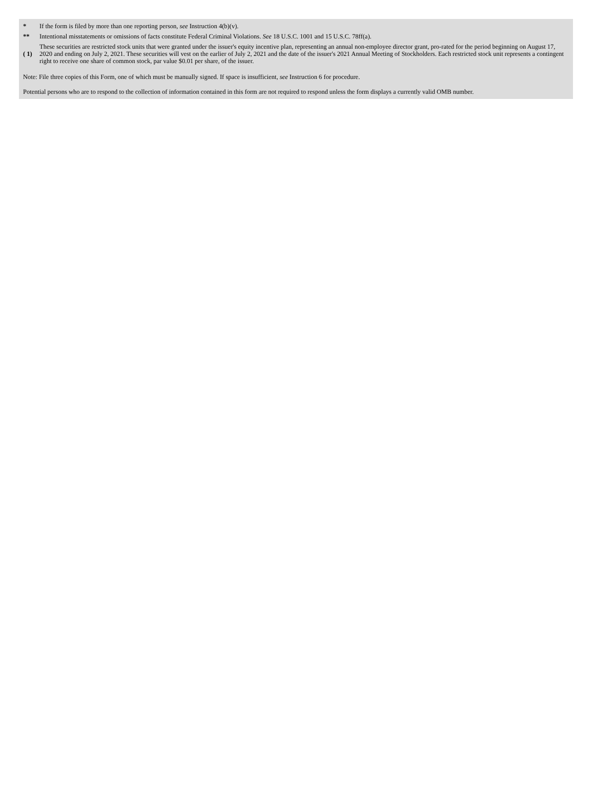| * | If the form is filed by more than one reporting person, see Instruction 4(b)(v). |
| ** | Intentional misstatements or omissions of facts constitute Federal Criminal Violations. See 18 U.S.C. 1001 and 15 U.S.C. 78ff(a). |
| ( 1) | These securities are restricted stock units that were granted under the issuer's equity incentive plan, representing an annual non-employee director grant, pro-rated for the period beginning on August 17, 2020 and ending on July 2, 2021. These securities will vest on the earlier of July 2, 2021 and the date of the issuer's 2021 Annual Meeting of Stockholders. Each restricted stock unit represents a contingent right to receive one share of common stock, par value $0.01 per share, of the issuer. |
Note: File three copies of this Form, one of which must be manually signed. If space is insufficient, see Instruction 6 for procedure.
Potential persons who are to respond to the collection of information contained in this form are not required to respond unless the form displays a currently valid OMB number.